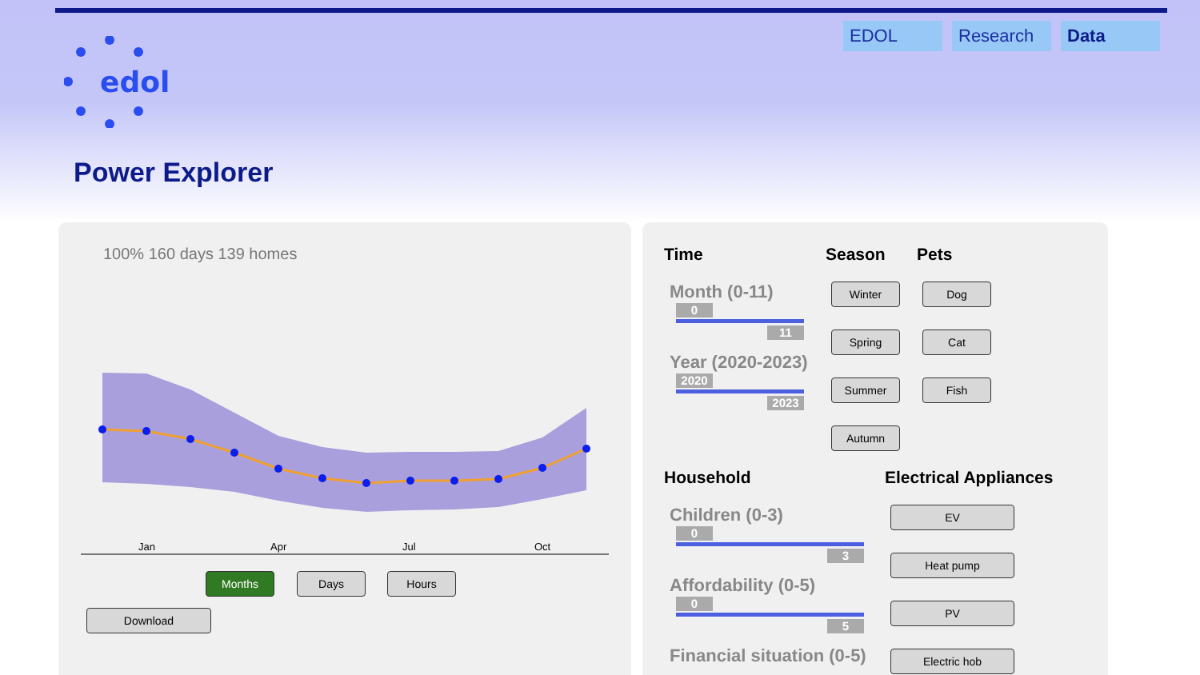EDOL Research Data
edol
Power Explorer
100% 160 days 139 homes
Jan Apr Jul Oct
Months Days Hours
Download
Time Season Pets
Month (0-11)
0
11
Year (2020-2023)
2020
2023
Winter Dog
Spring Cat
Summer Fish
Autumn
Household Electrical Appliances
Children (0-3)
0
3
Affordability (0-5)
0
5
Financial situation (0-5)
EV
Heat pump
PV
Electric hob